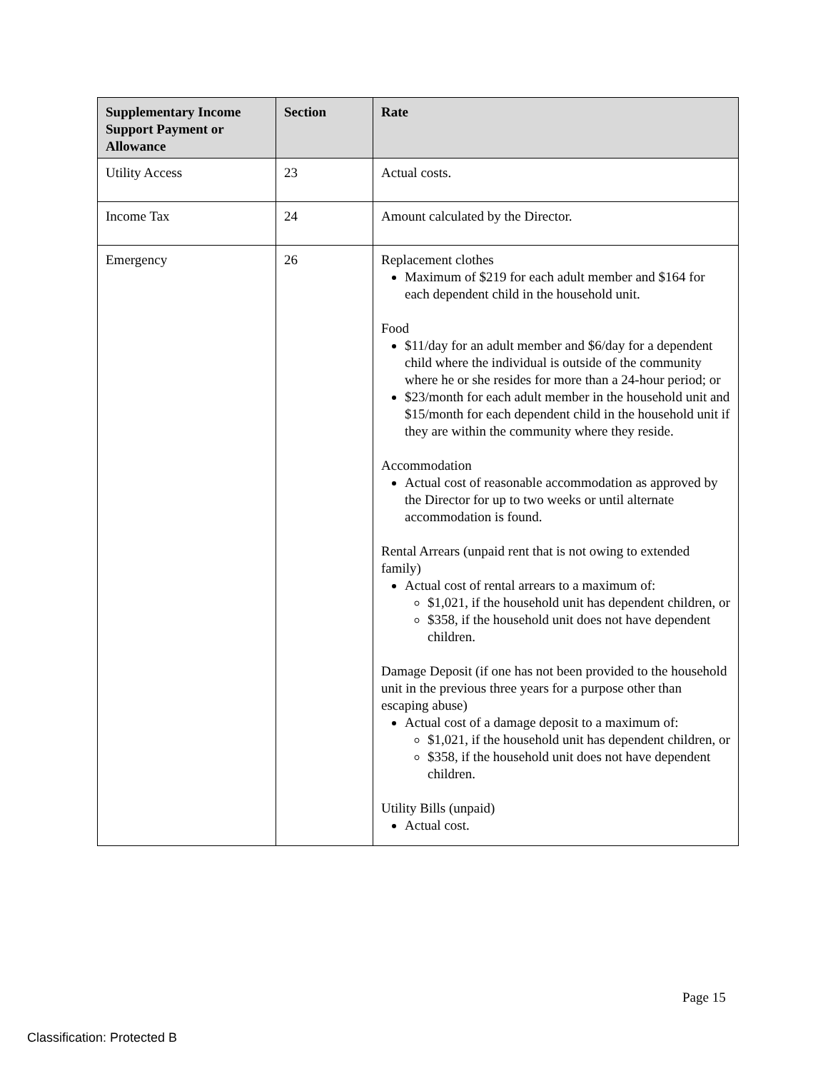| Supplementary Income Support Payment or Allowance | Section | Rate |
| --- | --- | --- |
| Utility Access | 23 | Actual costs. |
| Income Tax | 24 | Amount calculated by the Director. |
| Emergency | 26 | Replacement clothes Maximum of $219 for each adult member and $164 for each dependent child in the household unit. Food $11/day for an adult member and $6/day for a dependent child where the individual is outside of the community where he or she resides for more than a 24-hour period; or $23/month for each adult member in the household unit and $15/month for each dependent child in the household unit if they are within the community where they reside. Accommodation Actual cost of reasonable accommodation as approved by the Director for up to two weeks or until alternate accommodation is found. Rental Arrears (unpaid rent that is not owing to extended family) Actual cost of rental arrears to a maximum of: $1,021, if the household unit has dependent children, or $358, if the household unit does not have dependent children. Damage Deposit (if one has not been provided to the household unit in the previous three years for a purpose other than escaping abuse) Actual cost of a damage deposit to a maximum of: $1,021, if the household unit has dependent children, or $358, if the household unit does not have dependent children. Utility Bills (unpaid) Actual cost. |
Page 15
Classification: Protected B